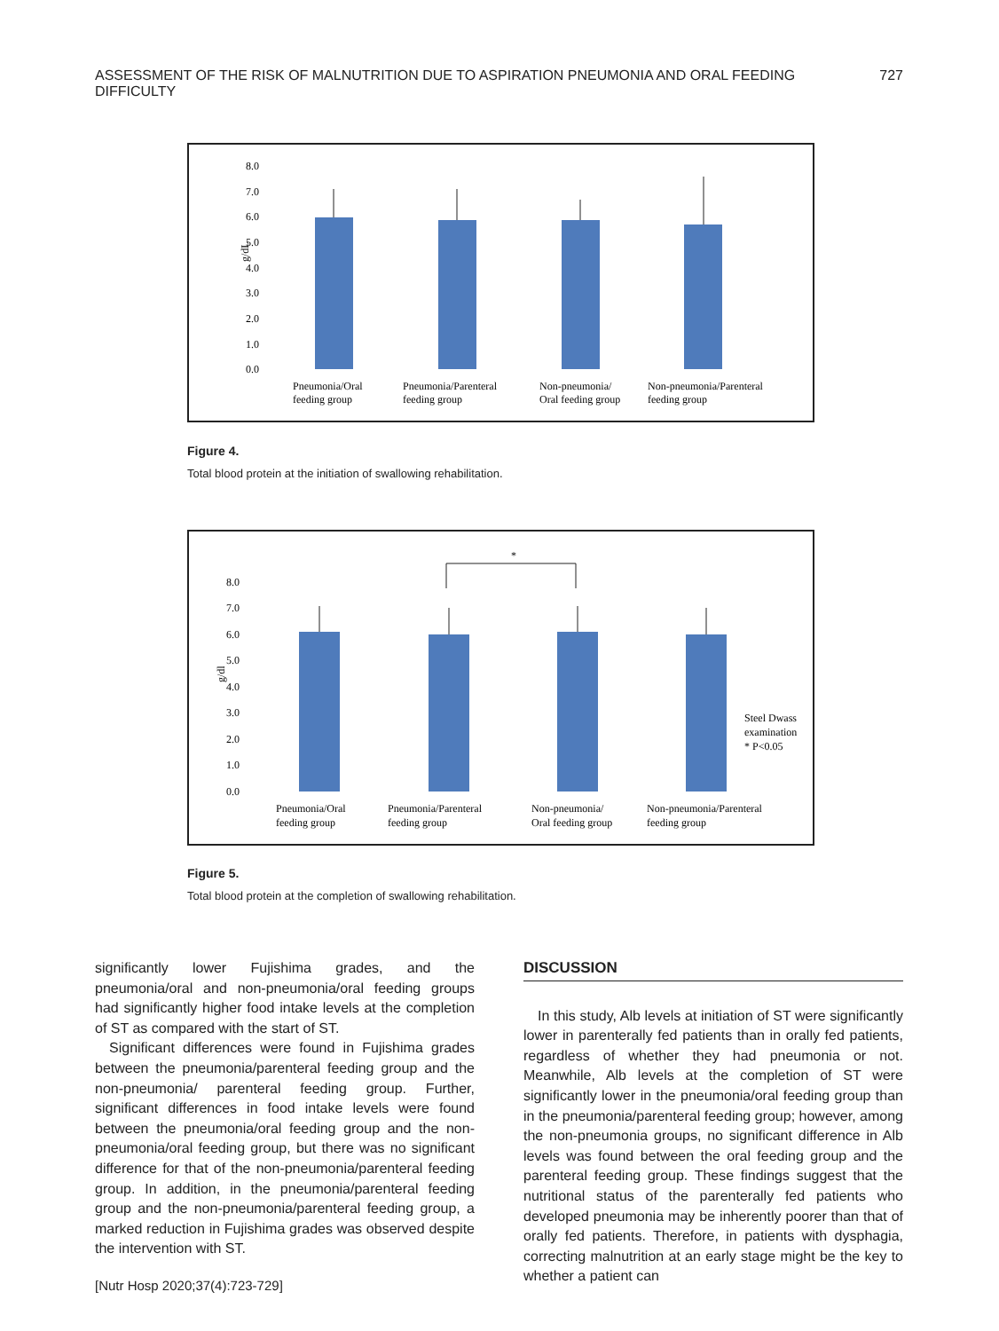ASSESSMENT OF THE RISK OF MALNUTRITION DUE TO ASPIRATION PNEUMONIA AND ORAL FEEDING DIFFICULTY 727
8.0
7.0
6.0
5.0
4.0
3.0
2.0
1.0
0.0
g/dL
Pneumonia/Oral
feeding group
Pneumonia/Parenteral
feeding group
Non-pneumonia/
Oral feeding group
Non-pneumonia/Parenteral
feeding group
Figure 4.
Total blood protein at the initiation of swallowing rehabilitation.
8.0
7.0
6.0
5.0
4.0
3.0
2.0
1.0
0.0
g/dl
*
Steel Dwass
examination
* P<0.05
Pneumonia/Oral
feeding group
Pneumonia/Parenteral
feeding group
Non-pneumonia/
Oral feeding group
Non-pneumonia/Parenteral
feeding group
Figure 5.
Total blood protein at the completion of swallowing rehabilitation.
significantly lower Fujishima grades, and the pneumonia/oral and non-pneumonia/oral feeding groups had significantly higher food intake levels at the completion of ST as compared with the start of ST.
Significant differences were found in Fujishima grades between the pneumonia/parenteral feeding group and the non-pneumonia/ parenteral feeding group. Further, significant differences in food intake levels were found between the pneumonia/oral feeding group and the non-pneumonia/oral feeding group, but there was no significant difference for that of the non-pneumonia/parenteral feeding group. In addition, in the pneumonia/parenteral feeding group and the non-pneumonia/parenteral feeding group, a marked reduction in Fujishima grades was observed despite the intervention with ST.
DISCUSSION
In this study, Alb levels at initiation of ST were significantly lower in parenterally fed patients than in orally fed patients, regardless of whether they had pneumonia or not. Meanwhile, Alb levels at the completion of ST were significantly lower in the pneumonia/oral feeding group than in the pneumonia/parenteral feeding group; however, among the non-pneumonia groups, no significant difference in Alb levels was found between the oral feeding group and the parenteral feeding group. These findings suggest that the nutritional status of the parenterally fed patients who developed pneumonia may be inherently poorer than that of orally fed patients. Therefore, in patients with dysphagia, correcting malnutrition at an early stage might be the key to whether a patient can
[Nutr Hosp 2020;37(4):723-729]